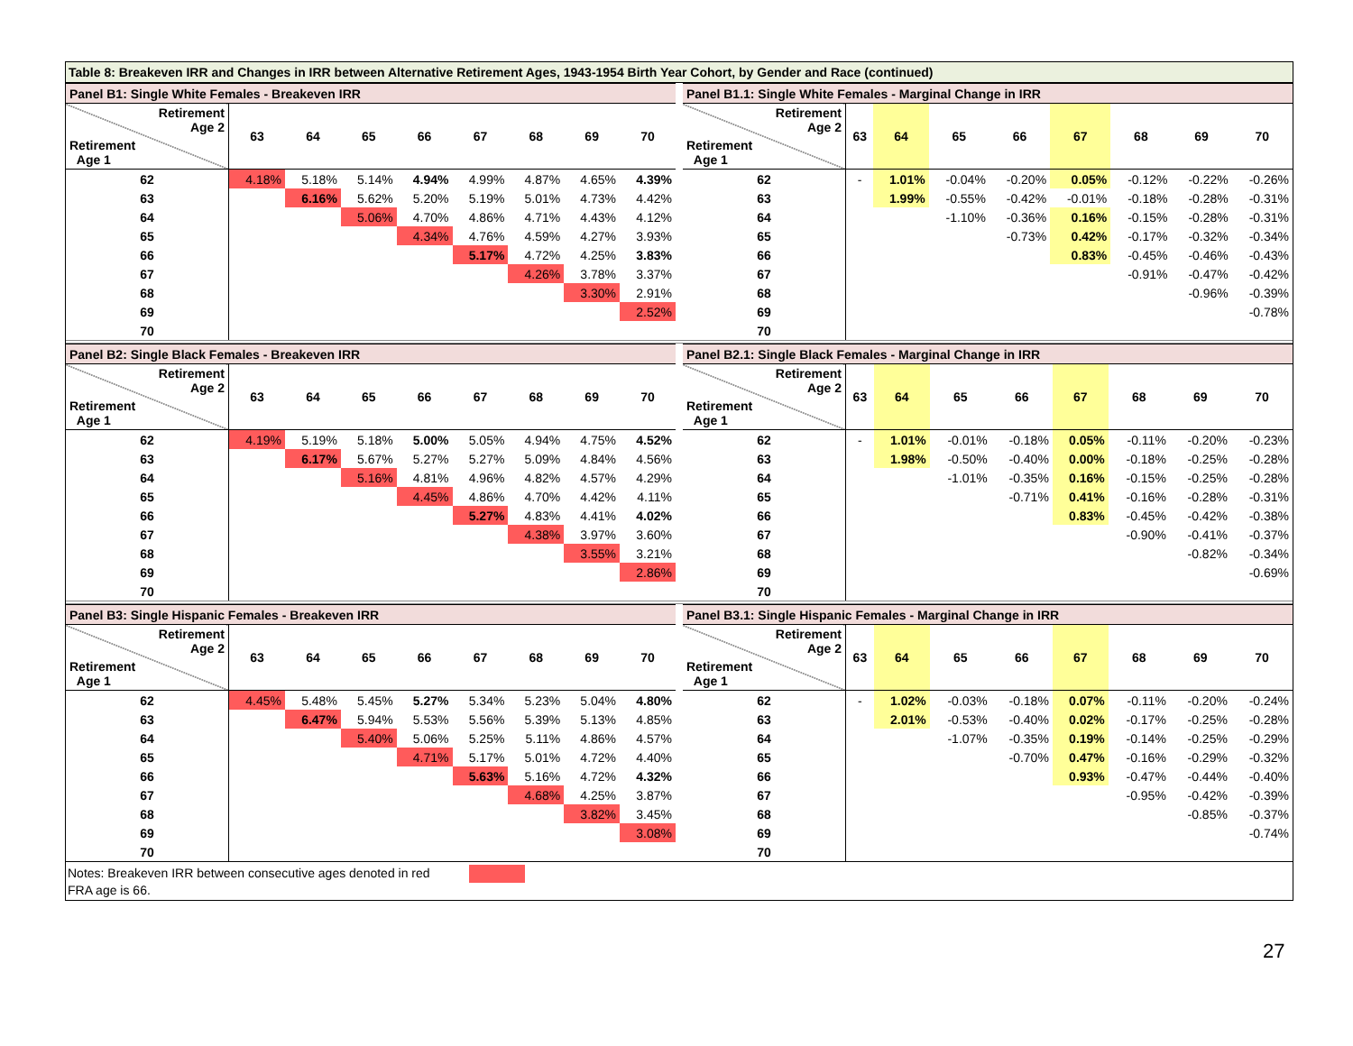Table 8: Breakeven IRR and Changes in IRR between Alternative Retirement Ages, 1943-1954 Birth Year Cohort, by Gender and Race (continued)
| Panel B1: Single White Females - Breakeven IRR | | | | | | | | |
| Retirement Age 2 Retirement Age 1 | 63 | 64 | 65 | 66 | 67 | 68 | 69 | 70 |
| 62 | 4.18% | 5.18% | 5.14% | 4.94% | 4.99% | 4.87% | 4.65% | 4.39% |
| 63 | | 6.16% | 5.62% | 5.20% | 5.19% | 5.01% | 4.73% | 4.42% |
| 64 | | | 5.06% | 4.70% | 4.86% | 4.71% | 4.43% | 4.12% |
| 65 | | | | 4.34% | 4.76% | 4.59% | 4.27% | 3.93% |
| 66 | | | | | 5.17% | 4.72% | 4.25% | 3.83% |
| 67 | | | | | | 4.26% | 3.78% | 3.37% |
| 68 | | | | | | | 3.30% | 2.91% |
| 69 | | | | | | | | 2.52% |
| 70 | | | | | | | | |
| Panel B1.1: Single White Females - Marginal Change in IRR | | | | | | | | |
| Retirement Age 2 Retirement Age 1 | 63 | 64 | 65 | 66 | 67 | 68 | 69 | 70 |
| 62 | - | 1.01% | -0.04% | -0.20% | 0.05% | -0.12% | -0.22% | -0.26% |
| 63 | | 1.99% | -0.55% | -0.42% | -0.01% | -0.18% | -0.28% | -0.31% |
| 64 | | | -1.10% | -0.36% | 0.16% | -0.15% | -0.28% | -0.31% |
| 65 | | | | -0.73% | 0.42% | -0.17% | -0.32% | -0.34% |
| 66 | | | | | 0.83% | -0.45% | -0.46% | -0.43% |
| 67 | | | | | | -0.91% | -0.47% | -0.42% |
| 68 | | | | | | | -0.96% | -0.39% |
| 69 | | | | | | | | -0.78% |
| 70 | | | | | | | | |
| Panel B2: Single Black Females - Breakeven IRR | | | | | | | | |
| Retirement Age 2 Retirement Age 1 | 63 | 64 | 65 | 66 | 67 | 68 | 69 | 70 |
| 62 | 4.19% | 5.19% | 5.18% | 5.00% | 5.05% | 4.94% | 4.75% | 4.52% |
| 63 | | 6.17% | 5.67% | 5.27% | 5.27% | 5.09% | 4.84% | 4.56% |
| 64 | | | 5.16% | 4.81% | 4.96% | 4.82% | 4.57% | 4.29% |
| 65 | | | | 4.45% | 4.86% | 4.70% | 4.42% | 4.11% |
| 66 | | | | | 5.27% | 4.83% | 4.41% | 4.02% |
| 67 | | | | | | 4.38% | 3.97% | 3.60% |
| 68 | | | | | | | 3.55% | 3.21% |
| 69 | | | | | | | | 2.86% |
| 70 | | | | | | | | |
| Panel B2.1: Single Black Females - Marginal Change in IRR | | | | | | | | |
| Retirement Age 2 Retirement Age 1 | 63 | 64 | 65 | 66 | 67 | 68 | 69 | 70 |
| 62 | - | 1.01% | -0.01% | -0.18% | 0.05% | -0.11% | -0.20% | -0.23% |
| 63 | | 1.98% | -0.50% | -0.40% | 0.00% | -0.18% | -0.25% | -0.28% |
| 64 | | | -1.01% | -0.35% | 0.16% | -0.15% | -0.25% | -0.28% |
| 65 | | | | -0.71% | 0.41% | -0.16% | -0.28% | -0.31% |
| 66 | | | | | 0.83% | -0.45% | -0.42% | -0.38% |
| 67 | | | | | | -0.90% | -0.41% | -0.37% |
| 68 | | | | | | | -0.82% | -0.34% |
| 69 | | | | | | | | -0.69% |
| 70 | | | | | | | | |
| Panel B3: Single Hispanic Females - Breakeven IRR | | | | | | | | |
| Retirement Age 2 Retirement Age 1 | 63 | 64 | 65 | 66 | 67 | 68 | 69 | 70 |
| 62 | 4.45% | 5.48% | 5.45% | 5.27% | 5.34% | 5.23% | 5.04% | 4.80% |
| 63 | | 6.47% | 5.94% | 5.53% | 5.56% | 5.39% | 5.13% | 4.85% |
| 64 | | | 5.40% | 5.06% | 5.25% | 5.11% | 4.86% | 4.57% |
| 65 | | | | 4.71% | 5.17% | 5.01% | 4.72% | 4.40% |
| 66 | | | | | 5.63% | 5.16% | 4.72% | 4.32% |
| 67 | | | | | | 4.68% | 4.25% | 3.87% |
| 68 | | | | | | | 3.82% | 3.45% |
| 69 | | | | | | | | 3.08% |
| 70 | | | | | | | | |
| Panel B3.1: Single Hispanic Females - Marginal Change in IRR | | | | | | | | |
| Retirement Age 2 Retirement Age 1 | 63 | 64 | 65 | 66 | 67 | 68 | 69 | 70 |
| 62 | - | 1.02% | -0.03% | -0.18% | 0.07% | -0.11% | -0.20% | -0.24% |
| 63 | | 2.01% | -0.53% | -0.40% | 0.02% | -0.17% | -0.25% | -0.28% |
| 64 | | | -1.07% | -0.35% | 0.19% | -0.14% | -0.25% | -0.29% |
| 65 | | | | -0.70% | 0.47% | -0.16% | -0.29% | -0.32% |
| 66 | | | | | 0.93% | -0.47% | -0.44% | -0.40% |
| 67 | | | | | | -0.95% | -0.42% | -0.39% |
| 68 | | | | | | | -0.85% | -0.37% |
| 69 | | | | | | | | -0.74% |
| 70 | | | | | | | | |
Notes: Breakeven IRR between consecutive ages denoted in red
FRA age is 66.
27